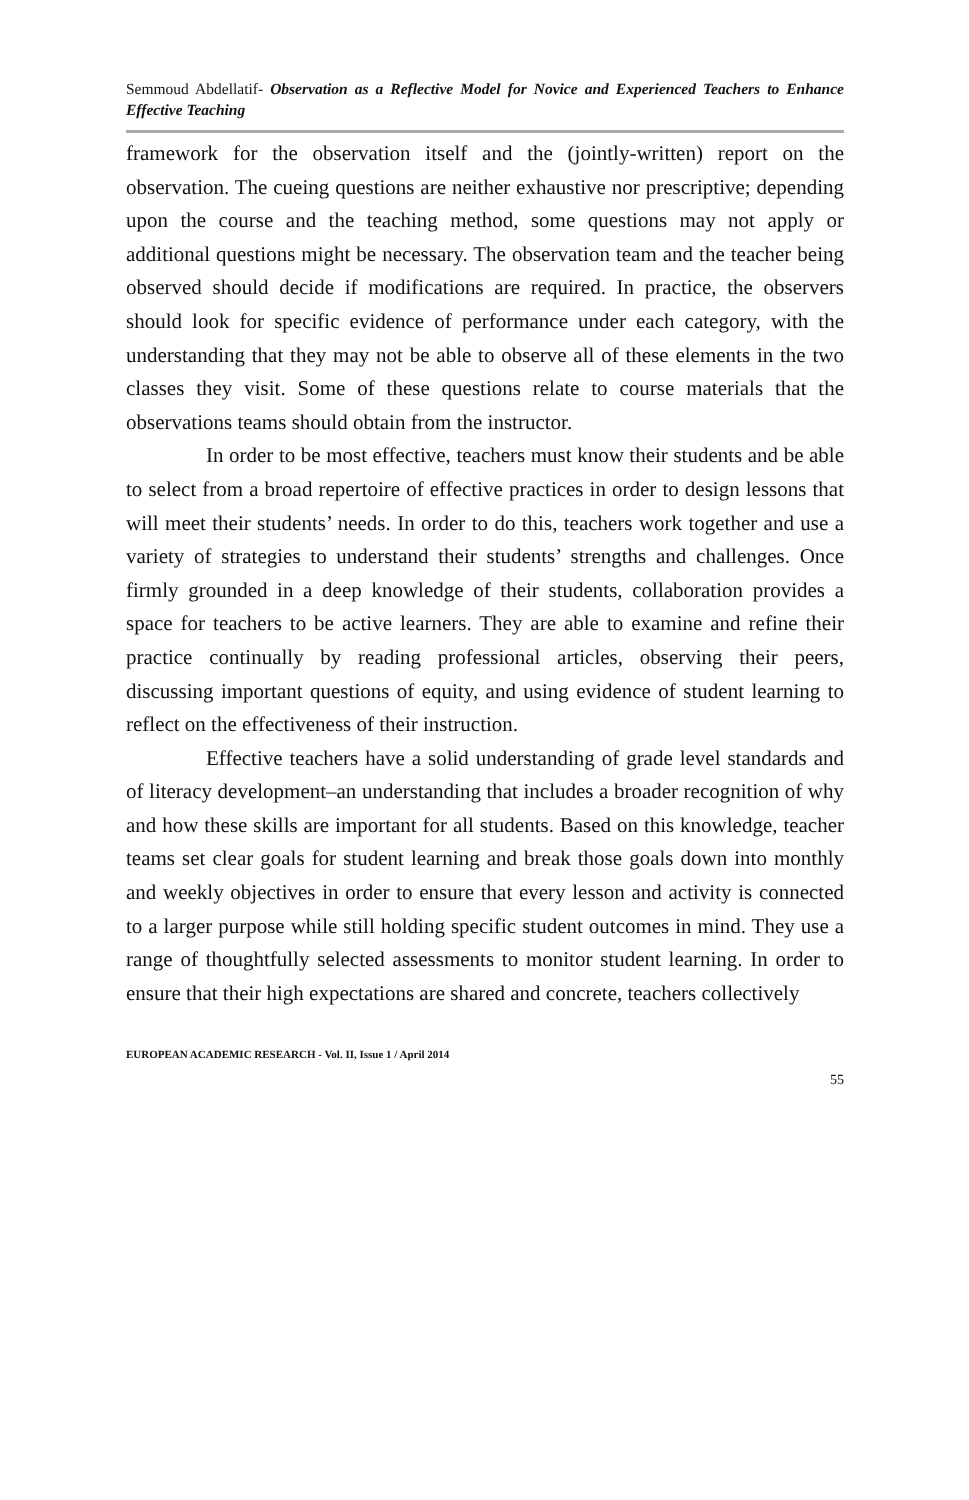Semmoud Abdellatif- Observation as a Reflective Model for Novice and Experienced Teachers to Enhance Effective Teaching
framework for the observation itself and the (jointly-written) report on the observation. The cueing questions are neither exhaustive nor prescriptive; depending upon the course and the teaching method, some questions may not apply or additional questions might be necessary. The observation team and the teacher being observed should decide if modifications are required. In practice, the observers should look for specific evidence of performance under each category, with the understanding that they may not be able to observe all of these elements in the two classes they visit. Some of these questions relate to course materials that the observations teams should obtain from the instructor.
In order to be most effective, teachers must know their students and be able to select from a broad repertoire of effective practices in order to design lessons that will meet their students’ needs. In order to do this, teachers work together and use a variety of strategies to understand their students’ strengths and challenges. Once firmly grounded in a deep knowledge of their students, collaboration provides a space for teachers to be active learners. They are able to examine and refine their practice continually by reading professional articles, observing their peers, discussing important questions of equity, and using evidence of student learning to reflect on the effectiveness of their instruction.
Effective teachers have a solid understanding of grade level standards and of literacy development–an understanding that includes a broader recognition of why and how these skills are important for all students. Based on this knowledge, teacher teams set clear goals for student learning and break those goals down into monthly and weekly objectives in order to ensure that every lesson and activity is connected to a larger purpose while still holding specific student outcomes in mind. They use a range of thoughtfully selected assessments to monitor student learning. In order to ensure that their high expectations are shared and concrete, teachers collectively
EUROPEAN ACADEMIC RESEARCH - Vol. II, Issue 1 / April 2014
55